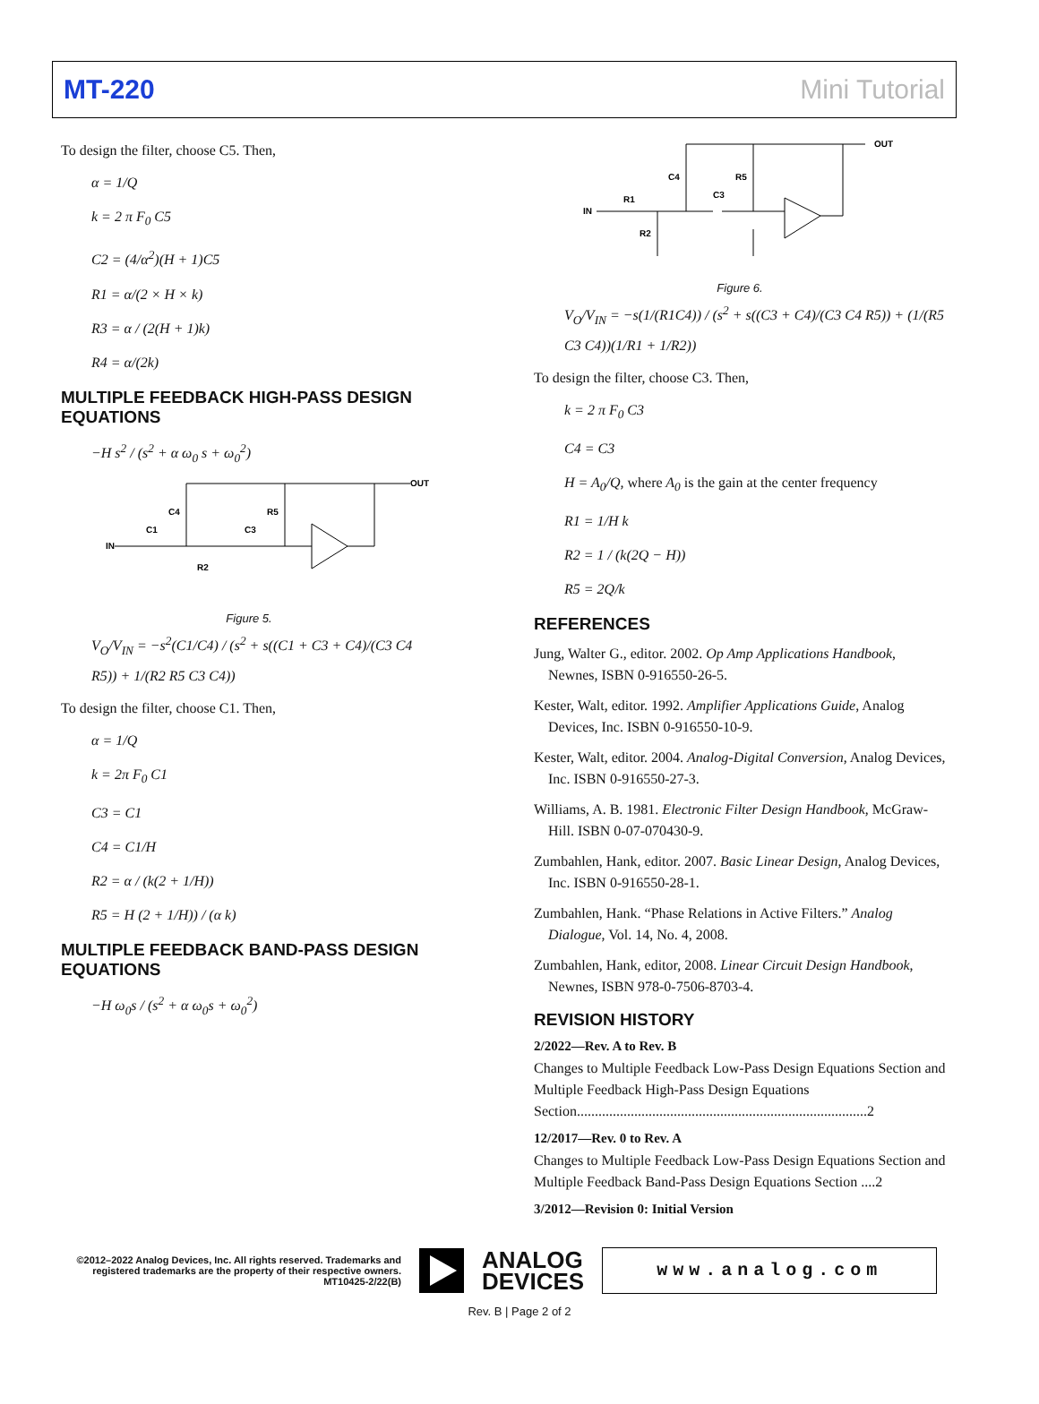MT-220 Mini Tutorial
To design the filter, choose C5. Then,
α = 1/Q
k = 2 π F<sub>0</sub> C5
C2 = (4/α<sup>2</sup>)(H + 1)C5
R1 = α/(2 × H × k)
R3 = α / (2(H + 1)k)
R4 = α/(2k)
MULTIPLE FEEDBACK HIGH-PASS DESIGN EQUATIONS
−H s<sup>2</sup> / (s<sup>2</sup> + α ω<sub>0</sub> s + ω<sub>0</sub><sup>2</sup>)
IN
C1
C4
C3
R5
R2
OUT
Figure 5.
V<sub>O</sub>/V<sub>IN</sub> = −s<sup>2</sup>(C1/C4) / (s<sup>2</sup> + s((C1 + C3 + C4)/(C3 C4 R5)) + 1/(R2 R5 C3 C4))
To design the filter, choose C1. Then,
α = 1/Q
k = 2π F<sub>0</sub> C1
C3 = C1
C4 = C1/H
R2 = α / (k(2 + 1/H))
R5 = H (2 + 1/H)) / (α k)
MULTIPLE FEEDBACK BAND-PASS DESIGN EQUATIONS
−H ω<sub>0</sub>s / (s<sup>2</sup> + α ω<sub>0</sub>s + ω<sub>0</sub><sup>2</sup>)
IN
R1
C4
C3
R5
R2
OUT
Figure 6.
V<sub>O</sub>/V<sub>IN</sub> = −s(1/(R1C4)) / (s<sup>2</sup> + s((C3 + C4)/(C3 C4 R5)) + (1/(R5 C3 C4))(1/R1 + 1/R2))
To design the filter, choose C3. Then,
k = 2 π F<sub>0</sub> C3
C4 = C3
H = A<sub>0</sub>/Q, where A<sub>0</sub> is the gain at the center frequency
R1 = 1/H k
R2 = 1 / (k(2Q − H))
R5 = 2Q/k
REFERENCES
Jung, Walter G., editor. 2002. Op Amp Applications Handbook, Newnes, ISBN 0-916550-26-5.
Kester, Walt, editor. 1992. Amplifier Applications Guide, Analog Devices, Inc. ISBN 0-916550-10-9.
Kester, Walt, editor. 2004. Analog-Digital Conversion, Analog Devices, Inc. ISBN 0-916550-27-3.
Williams, A. B. 1981. Electronic Filter Design Handbook, McGraw-Hill. ISBN 0-07-070430-9.
Zumbahlen, Hank, editor. 2007. Basic Linear Design, Analog Devices, Inc. ISBN 0-916550-28-1.
Zumbahlen, Hank. “Phase Relations in Active Filters.” Analog Dialogue, Vol. 14, No. 4, 2008.
Zumbahlen, Hank, editor, 2008. Linear Circuit Design Handbook, Newnes, ISBN 978-0-7506-8703-4.
REVISION HISTORY
2/2022—Rev. A to Rev. B
Changes to Multiple Feedback Low-Pass Design Equations Section and Multiple Feedback High-Pass Design Equations Section.................................................................................2
12/2017—Rev. 0 to Rev. A
Changes to Multiple Feedback Low-Pass Design Equations Section and Multiple Feedback Band-Pass Design Equations Section ....2
3/2012—Revision 0: Initial Version
©2012–2022 Analog Devices, Inc. All rights reserved. Trademarks and registered trademarks are the property of their respective owners. MT10425-2/22(B)
ANALOG
DEVICES
www.analog.com
Rev. B | Page 2 of 2